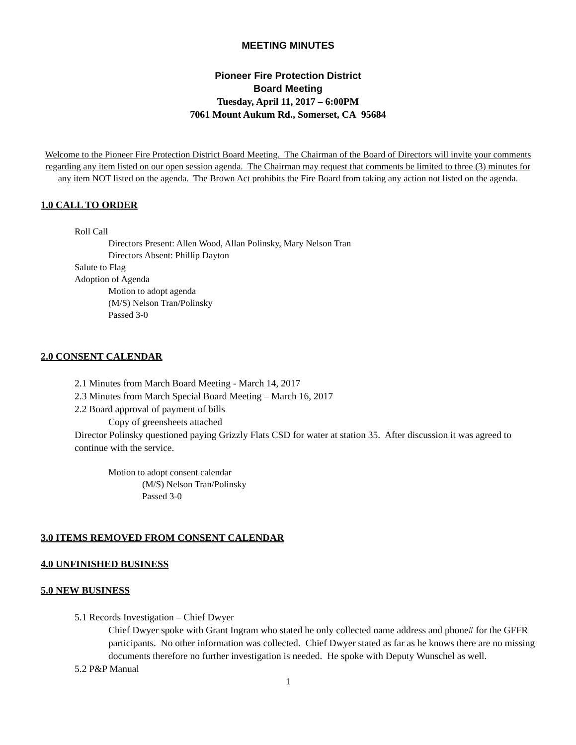MEETING MINUTES
Pioneer Fire Protection District
Board Meeting
Tuesday, April 11, 2017 – 6:00PM
7061 Mount Aukum Rd., Somerset, CA 95684
Welcome to the Pioneer Fire Protection District Board Meeting. The Chairman of the Board of Directors will invite your comments regarding any item listed on our open session agenda. The Chairman may request that comments be limited to three (3) minutes for any item NOT listed on the agenda. The Brown Act prohibits the Fire Board from taking any action not listed on the agenda.
1.0 CALL TO ORDER
Roll Call
Directors Present: Allen Wood, Allan Polinsky, Mary Nelson Tran
Directors Absent: Phillip Dayton
Salute to Flag
Adoption of Agenda
Motion to adopt agenda
(M/S) Nelson Tran/Polinsky
Passed 3-0
2.0 CONSENT CALENDAR
2.1 Minutes from March Board Meeting - March 14, 2017
2.3 Minutes from March Special Board Meeting – March 16, 2017
2.2 Board approval of payment of bills
Copy of greensheets attached
Director Polinsky questioned paying Grizzly Flats CSD for water at station 35. After discussion it was agreed to continue with the service.
Motion to adopt consent calendar
(M/S) Nelson Tran/Polinsky
Passed 3-0
3.0 ITEMS REMOVED FROM CONSENT CALENDAR
4.0 UNFINISHED BUSINESS
5.0 NEW BUSINESS
5.1 Records Investigation – Chief Dwyer
Chief Dwyer spoke with Grant Ingram who stated he only collected name address and phone# for the GFFR participants. No other information was collected. Chief Dwyer stated as far as he knows there are no missing documents therefore no further investigation is needed. He spoke with Deputy Wunschel as well.
5.2 P&P Manual
1